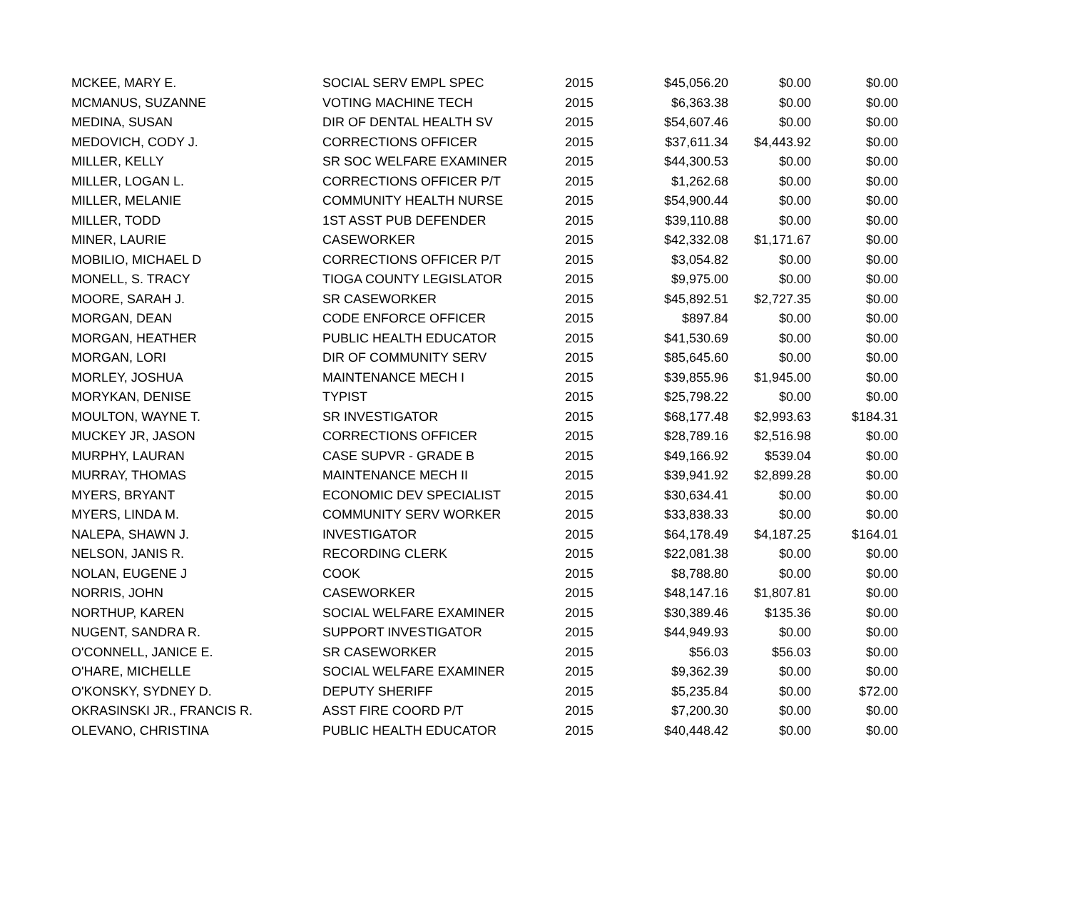| MCKEE, MARY E. | SOCIAL SERV EMPL SPEC | 2015 | $45,056.20 | $0.00 | $0.00 |
| MCMANUS, SUZANNE | VOTING MACHINE TECH | 2015 | $6,363.38 | $0.00 | $0.00 |
| MEDINA, SUSAN | DIR OF DENTAL HEALTH SV | 2015 | $54,607.46 | $0.00 | $0.00 |
| MEDOVICH, CODY J. | CORRECTIONS OFFICER | 2015 | $37,611.34 | $4,443.92 | $0.00 |
| MILLER, KELLY | SR SOC WELFARE EXAMINER | 2015 | $44,300.53 | $0.00 | $0.00 |
| MILLER, LOGAN L. | CORRECTIONS OFFICER P/T | 2015 | $1,262.68 | $0.00 | $0.00 |
| MILLER, MELANIE | COMMUNITY HEALTH NURSE | 2015 | $54,900.44 | $0.00 | $0.00 |
| MILLER, TODD | 1ST ASST PUB DEFENDER | 2015 | $39,110.88 | $0.00 | $0.00 |
| MINER, LAURIE | CASEWORKER | 2015 | $42,332.08 | $1,171.67 | $0.00 |
| MOBILIO, MICHAEL D | CORRECTIONS OFFICER P/T | 2015 | $3,054.82 | $0.00 | $0.00 |
| MONELL, S. TRACY | TIOGA COUNTY LEGISLATOR | 2015 | $9,975.00 | $0.00 | $0.00 |
| MOORE, SARAH J. | SR CASEWORKER | 2015 | $45,892.51 | $2,727.35 | $0.00 |
| MORGAN, DEAN | CODE ENFORCE OFFICER | 2015 | $897.84 | $0.00 | $0.00 |
| MORGAN, HEATHER | PUBLIC HEALTH EDUCATOR | 2015 | $41,530.69 | $0.00 | $0.00 |
| MORGAN, LORI | DIR OF COMMUNITY SERV | 2015 | $85,645.60 | $0.00 | $0.00 |
| MORLEY, JOSHUA | MAINTENANCE MECH I | 2015 | $39,855.96 | $1,945.00 | $0.00 |
| MORYKAN, DENISE | TYPIST | 2015 | $25,798.22 | $0.00 | $0.00 |
| MOULTON, WAYNE T. | SR INVESTIGATOR | 2015 | $68,177.48 | $2,993.63 | $184.31 |
| MUCKEY JR, JASON | CORRECTIONS OFFICER | 2015 | $28,789.16 | $2,516.98 | $0.00 |
| MURPHY, LAURAN | CASE SUPVR - GRADE B | 2015 | $49,166.92 | $539.04 | $0.00 |
| MURRAY, THOMAS | MAINTENANCE MECH II | 2015 | $39,941.92 | $2,899.28 | $0.00 |
| MYERS, BRYANT | ECONOMIC DEV SPECIALIST | 2015 | $30,634.41 | $0.00 | $0.00 |
| MYERS, LINDA M. | COMMUNITY SERV WORKER | 2015 | $33,838.33 | $0.00 | $0.00 |
| NALEPA, SHAWN J. | INVESTIGATOR | 2015 | $64,178.49 | $4,187.25 | $164.01 |
| NELSON, JANIS R. | RECORDING CLERK | 2015 | $22,081.38 | $0.00 | $0.00 |
| NOLAN, EUGENE J | COOK | 2015 | $8,788.80 | $0.00 | $0.00 |
| NORRIS, JOHN | CASEWORKER | 2015 | $48,147.16 | $1,807.81 | $0.00 |
| NORTHUP, KAREN | SOCIAL WELFARE EXAMINER | 2015 | $30,389.46 | $135.36 | $0.00 |
| NUGENT, SANDRA R. | SUPPORT INVESTIGATOR | 2015 | $44,949.93 | $0.00 | $0.00 |
| O'CONNELL, JANICE E. | SR CASEWORKER | 2015 | $56.03 | $56.03 | $0.00 |
| O'HARE, MICHELLE | SOCIAL WELFARE EXAMINER | 2015 | $9,362.39 | $0.00 | $0.00 |
| O'KONSKY, SYDNEY D. | DEPUTY SHERIFF | 2015 | $5,235.84 | $0.00 | $72.00 |
| OKRASINSKI JR., FRANCIS R. | ASST FIRE COORD P/T | 2015 | $7,200.30 | $0.00 | $0.00 |
| OLEVANO, CHRISTINA | PUBLIC HEALTH EDUCATOR | 2015 | $40,448.42 | $0.00 | $0.00 |